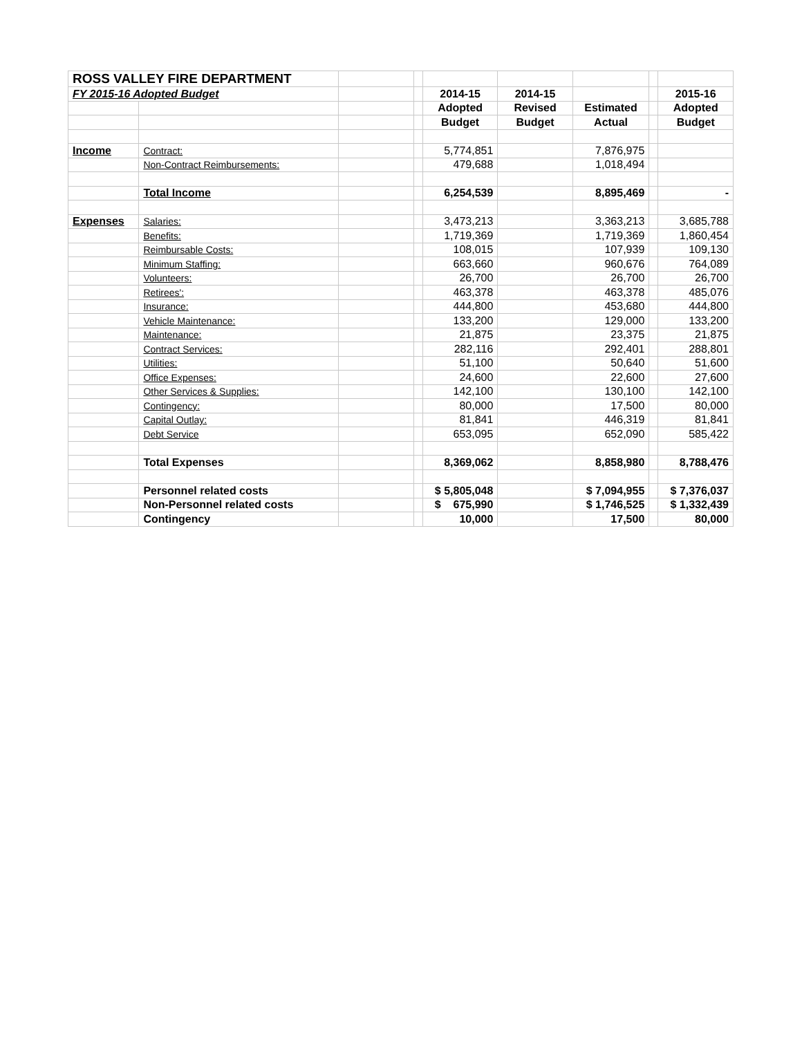| ROSS VALLEY FIRE DEPARTMENT | | | | | | | | |
| FY 2015-16 Adopted Budget | | | | 2014-15 | 2014-15 | | | 2015-16 |
| | | | | Adopted | Revised | Estimated | | Adopted |
| | | | | Budget | Budget | Actual | | Budget |
| Income | Contract: | | | 5,774,851 | | 7,876,975 | | |
| | Non-Contract Reimbursements: | | | 479,688 | | 1,018,494 | | |
| | Total Income | | | 6,254,539 | | 8,895,469 | | - |
| Expenses | Salaries: | | | 3,473,213 | | 3,363,213 | | 3,685,788 |
| | Benefits: | | | 1,719,369 | | 1,719,369 | | 1,860,454 |
| | Reimbursable Costs: | | | 108,015 | | 107,939 | | 109,130 |
| | Minimum Staffing: | | | 663,660 | | 960,676 | | 764,089 |
| | Volunteers: | | | 26,700 | | 26,700 | | 26,700 |
| | Retirees': | | | 463,378 | | 463,378 | | 485,076 |
| | Insurance: | | | 444,800 | | 453,680 | | 444,800 |
| | Vehicle Maintenance: | | | 133,200 | | 129,000 | | 133,200 |
| | Maintenance: | | | 21,875 | | 23,375 | | 21,875 |
| | Contract Services: | | | 282,116 | | 292,401 | | 288,801 |
| | Utilities: | | | 51,100 | | 50,640 | | 51,600 |
| | Office Expenses: | | | 24,600 | | 22,600 | | 27,600 |
| | Other Services & Supplies: | | | 142,100 | | 130,100 | | 142,100 |
| | Contingency: | | | 80,000 | | 17,500 | | 80,000 |
| | Capital Outlay: | | | 81,841 | | 446,319 | | 81,841 |
| | Debt Service | | | 653,095 | | 652,090 | | 585,422 |
| | Total Expenses | | | 8,369,062 | | 8,858,980 | | 8,788,476 |
| | Personnel related costs | | | $ 5,805,048 | | $ 7,094,955 | | $ 7,376,037 |
| | Non-Personnel related costs | | | $ 675,990 | | $ 1,746,525 | | $ 1,332,439 |
| | Contingency | | | 10,000 | | 17,500 | | 80,000 |